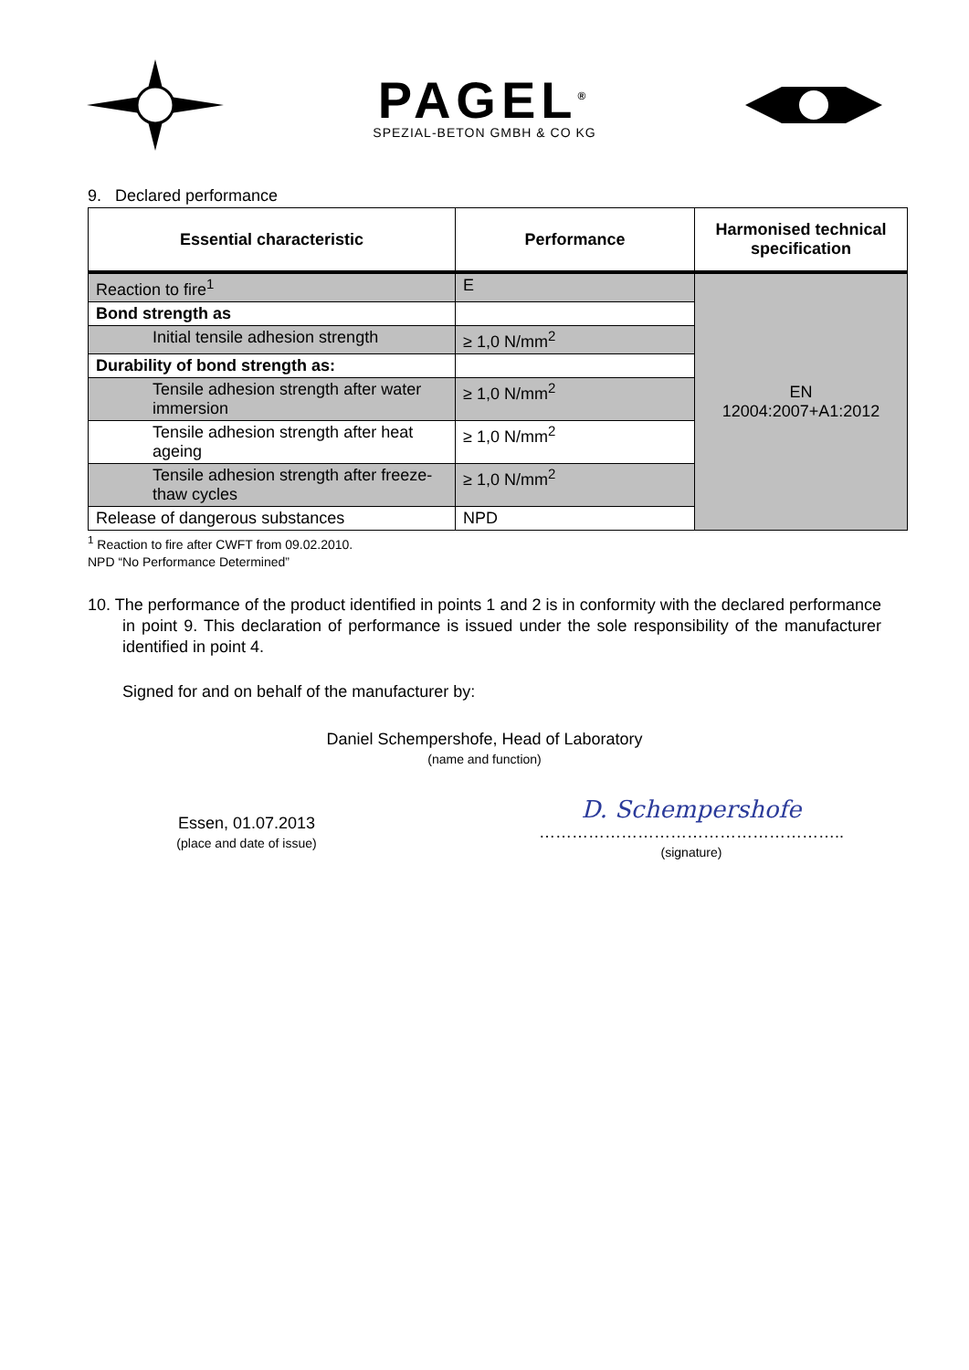PAGEL<sup>®</sup>
SPEZIAL-BETON GMBH & CO KG
9. Declared performance
| Essential characteristic | Performance | Harmonised technical specification |
| --- | --- | --- |
| Reaction to fire<sup>1</sup> | E | EN 12004:2007+A1:2012 |
| Bond strength as | | |
| Initial tensile adhesion strength | ≥ 1,0 N/mm<sup>2</sup> | |
| Durability of bond strength as: | | |
| Tensile adhesion strength after water immersion | ≥ 1,0 N/mm<sup>2</sup> | |
| Tensile adhesion strength after heat ageing | ≥ 1,0 N/mm<sup>2</sup> | |
| Tensile adhesion strength after freeze-thaw cycles | ≥ 1,0 N/mm<sup>2</sup> | |
| Release of dangerous substances | NPD | |
<sup>1</sup> Reaction to fire after CWFT from 09.02.2010.
NPD “No Performance Determined”
10. The performance of the product identified in points 1 and 2 is in conformity with the declared performance in point 9. This declaration of performance is issued under the sole responsibility of the manufacturer identified in point 4.
Signed for and on behalf of the manufacturer by:
Daniel Schempershofe, Head of Laboratory
(name and function)
Essen, 01.07.2013
(place and date of issue)
D. Schempershofe
………………………………………………..
(signature)